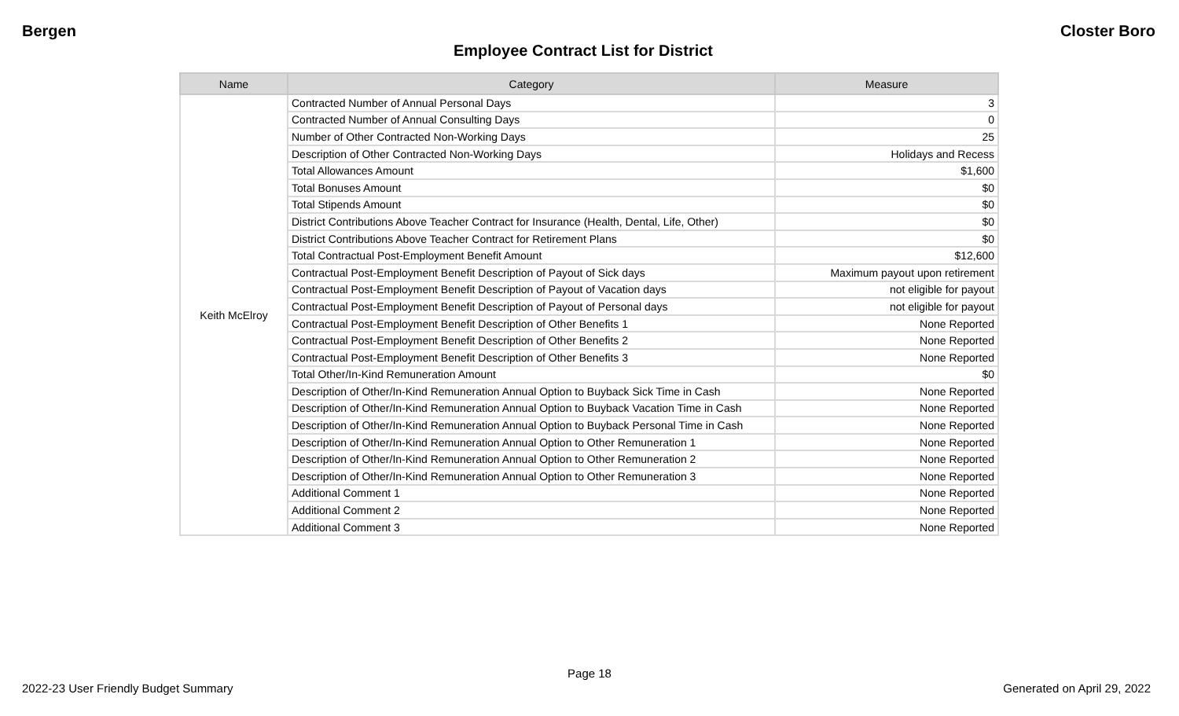Bergen Closter Boro
Employee Contract List for District
| Name | Category | Measure |
| --- | --- | --- |
| Keith McElroy | Contracted Number of Annual Personal Days | 3 |
| | Contracted Number of Annual Consulting Days | 0 |
| | Number of Other Contracted Non-Working Days | 25 |
| | Description of Other Contracted Non-Working Days | Holidays and Recess |
| | Total Allowances Amount | $1,600 |
| | Total Bonuses Amount | $0 |
| | Total Stipends Amount | $0 |
| | District Contributions Above Teacher Contract for Insurance (Health, Dental, Life, Other) | $0 |
| | District Contributions Above Teacher Contract for Retirement Plans | $0 |
| | Total Contractual Post-Employment Benefit Amount | $12,600 |
| | Contractual Post-Employment Benefit Description of Payout of Sick days | Maximum payout upon retirement |
| | Contractual Post-Employment Benefit Description of Payout of Vacation days | not eligible for payout |
| | Contractual Post-Employment Benefit Description of Payout of Personal days | not eligible for payout |
| | Contractual Post-Employment Benefit Description of Other Benefits 1 | None Reported |
| | Contractual Post-Employment Benefit Description of Other Benefits 2 | None Reported |
| | Contractual Post-Employment Benefit Description of Other Benefits 3 | None Reported |
| | Total Other/In-Kind Remuneration Amount | $0 |
| | Description of Other/In-Kind Remuneration Annual Option to Buyback Sick Time in Cash | None Reported |
| | Description of Other/In-Kind Remuneration Annual Option to Buyback Vacation Time in Cash | None Reported |
| | Description of Other/In-Kind Remuneration Annual Option to Buyback Personal Time in Cash | None Reported |
| | Description of Other/In-Kind Remuneration Annual Option to Other Remuneration 1 | None Reported |
| | Description of Other/In-Kind Remuneration Annual Option to Other Remuneration 2 | None Reported |
| | Description of Other/In-Kind Remuneration Annual Option to Other Remuneration 3 | None Reported |
| | Additional Comment 1 | None Reported |
| | Additional Comment 2 | None Reported |
| | Additional Comment 3 | None Reported |
Page 18
2022-23 User Friendly Budget Summary Generated on April 29, 2022